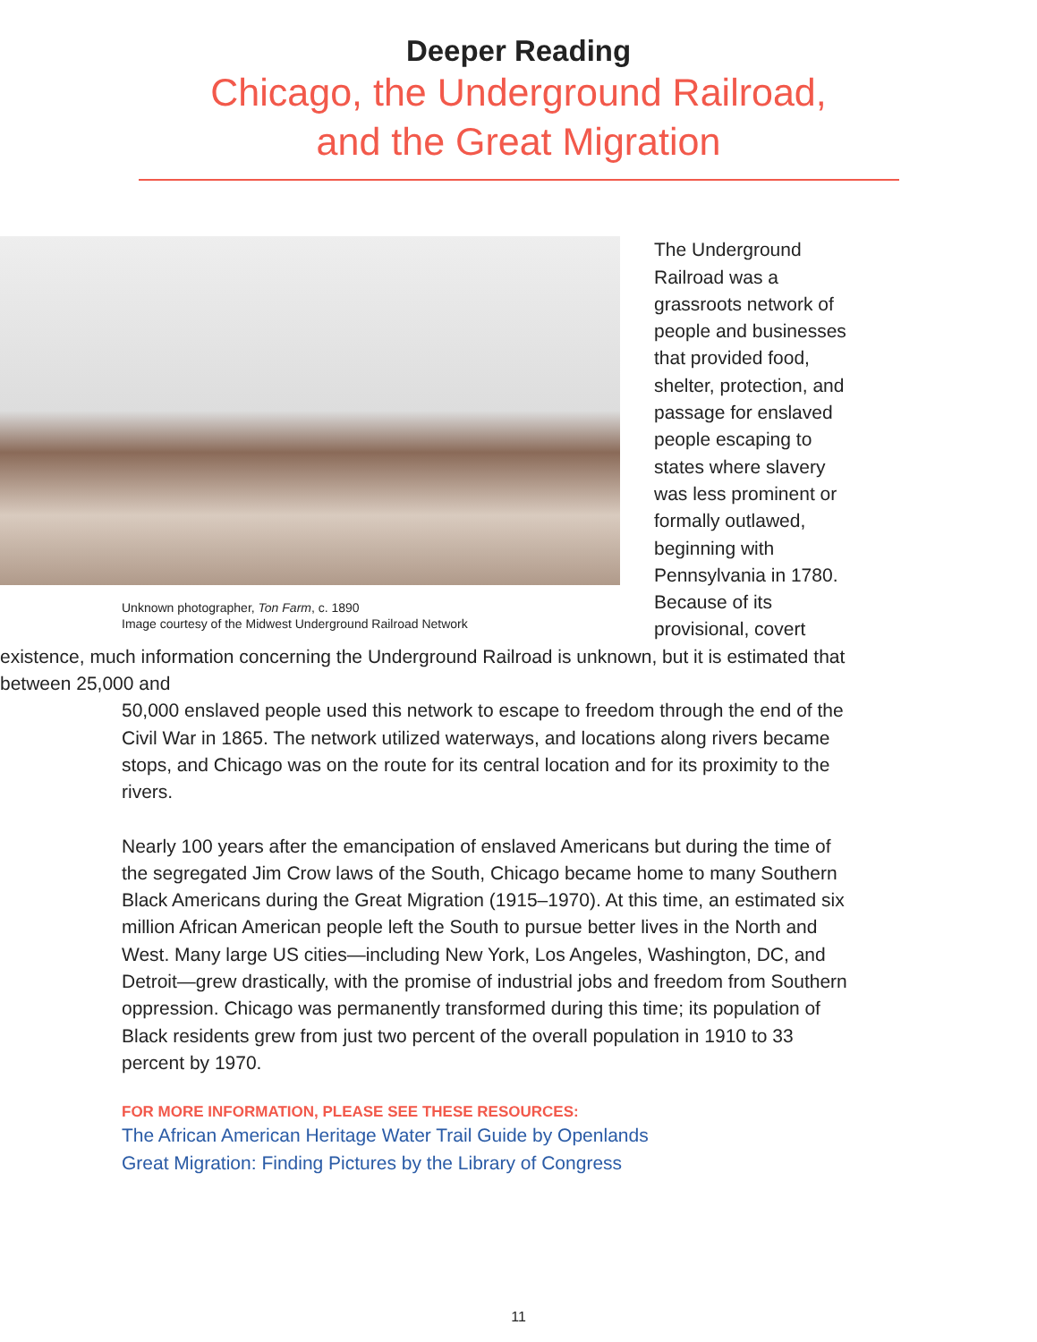Deeper Reading
Chicago, the Underground Railroad,
and the Great Migration
Unknown photographer, Ton Farm, c. 1890
Image courtesy of the Midwest Underground Railroad Network
The Underground Railroad was a grassroots network of people and businesses that provided food, shelter, protection, and passage for enslaved people escaping to states where slavery was less prominent or formally outlawed, beginning with Pennsylvania in 1780. Because of its provisional, covert existence, much information concerning the Underground Railroad is unknown, but it is estimated that between 25,000 and
50,000 enslaved people used this network to escape to freedom through the end of the Civil War in 1865. The network utilized waterways, and locations along rivers became stops, and Chicago was on the route for its central location and for its proximity to the rivers.
Nearly 100 years after the emancipation of enslaved Americans but during the time of the segregated Jim Crow laws of the South, Chicago became home to many Southern Black Americans during the Great Migration (1915–1970). At this time, an estimated six million African American people left the South to pursue better lives in the North and West. Many large US cities—including New York, Los Angeles, Washington, DC, and Detroit—grew drastically, with the promise of industrial jobs and freedom from Southern oppression. Chicago was permanently transformed during this time; its population of Black residents grew from just two percent of the overall population in 1910 to 33 percent by 1970.
FOR MORE INFORMATION, PLEASE SEE THESE RESOURCES:
The African American Heritage Water Trail Guide by Openlands
Great Migration: Finding Pictures by the Library of Congress
11